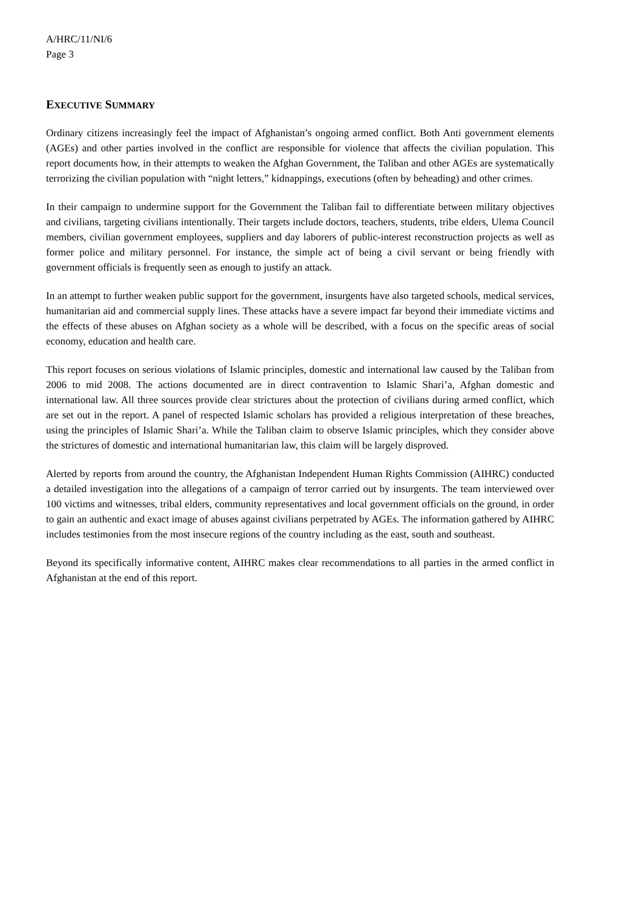A/HRC/11/NI/6
Page 3
EXECUTIVE SUMMARY
Ordinary citizens increasingly feel the impact of Afghanistan’s ongoing armed conflict. Both Anti government elements (AGEs) and other parties involved in the conflict are responsible for violence that affects the civilian population. This report documents how, in their attempts to weaken the Afghan Government, the Taliban and other AGEs are systematically terrorizing the civilian population with “night letters,” kidnappings, executions (often by beheading) and other crimes.
In their campaign to undermine support for the Government the Taliban fail to differentiate between military objectives and civilians, targeting civilians intentionally. Their targets include doctors, teachers, students, tribe elders, Ulema Council members, civilian government employees, suppliers and day laborers of public-interest reconstruction projects as well as former police and military personnel. For instance, the simple act of being a civil servant or being friendly with government officials is frequently seen as enough to justify an attack.
In an attempt to further weaken public support for the government, insurgents have also targeted schools, medical services, humanitarian aid and commercial supply lines. These attacks have a severe impact far beyond their immediate victims and the effects of these abuses on Afghan society as a whole will be described, with a focus on the specific areas of social economy, education and health care.
This report focuses on serious violations of Islamic principles, domestic and international law caused by the Taliban from 2006 to mid 2008. The actions documented are in direct contravention to Islamic Shari’a, Afghan domestic and international law. All three sources provide clear strictures about the protection of civilians during armed conflict, which are set out in the report. A panel of respected Islamic scholars has provided a religious interpretation of these breaches, using the principles of Islamic Shari’a. While the Taliban claim to observe Islamic principles, which they consider above the strictures of domestic and international humanitarian law, this claim will be largely disproved.
Alerted by reports from around the country, the Afghanistan Independent Human Rights Commission (AIHRC) conducted a detailed investigation into the allegations of a campaign of terror carried out by insurgents. The team interviewed over 100 victims and witnesses, tribal elders, community representatives and local government officials on the ground, in order to gain an authentic and exact image of abuses against civilians perpetrated by AGEs. The information gathered by AIHRC includes testimonies from the most insecure regions of the country including as the east, south and southeast.
Beyond its specifically informative content, AIHRC makes clear recommendations to all parties in the armed conflict in Afghanistan at the end of this report.